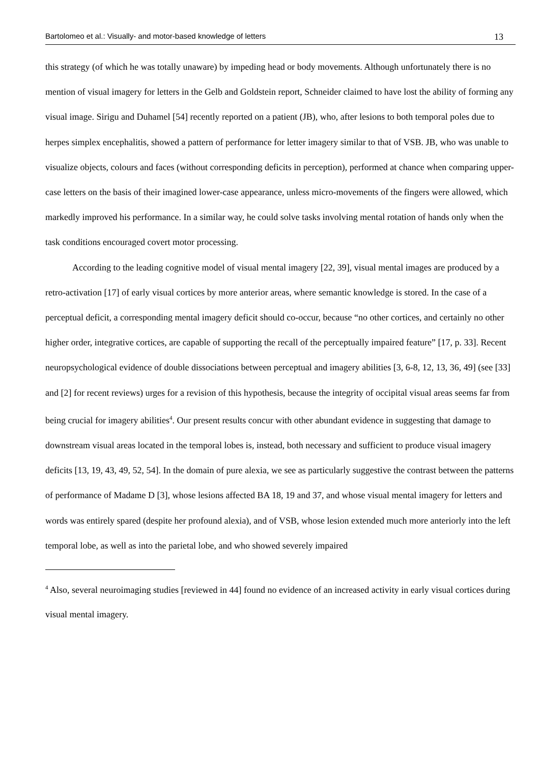Bartolomeo et al.: Visually- and motor-based knowledge of letters 13
this strategy (of which he was totally unaware) by impeding head or body movements. Although unfortunately there is no mention of visual imagery for letters in the Gelb and Goldstein report, Schneider claimed to have lost the ability of forming any visual image. Sirigu and Duhamel [54] recently reported on a patient (JB), who, after lesions to both temporal poles due to herpes simplex encephalitis, showed a pattern of performance for letter imagery similar to that of VSB. JB, who was unable to visualize objects, colours and faces (without corresponding deficits in perception), performed at chance when comparing upper-case letters on the basis of their imagined lower-case appearance, unless micro-movements of the fingers were allowed, which markedly improved his performance. In a similar way, he could solve tasks involving mental rotation of hands only when the task conditions encouraged covert motor processing.
According to the leading cognitive model of visual mental imagery [22, 39], visual mental images are produced by a retro-activation [17] of early visual cortices by more anterior areas, where semantic knowledge is stored. In the case of a perceptual deficit, a corresponding mental imagery deficit should co-occur, because “no other cortices, and certainly no other higher order, integrative cortices, are capable of supporting the recall of the perceptually impaired feature” [17, p. 33]. Recent neuropsychological evidence of double dissociations between perceptual and imagery abilities [3, 6-8, 12, 13, 36, 49] (see [33] and [2] for recent reviews) urges for a revision of this hypothesis, because the integrity of occipital visual areas seems far from being crucial for imagery abilities<sup>4</sup>. Our present results concur with other abundant evidence in suggesting that damage to downstream visual areas located in the temporal lobes is, instead, both necessary and sufficient to produce visual imagery deficits [13, 19, 43, 49, 52, 54]. In the domain of pure alexia, we see as particularly suggestive the contrast between the patterns of performance of Madame D [3], whose lesions affected BA 18, 19 and 37, and whose visual mental imagery for letters and words was entirely spared (despite her profound alexia), and of VSB, whose lesion extended much more anteriorly into the left temporal lobe, as well as into the parietal lobe, and who showed severely impaired
<sup>4</sup> Also, several neuroimaging studies [reviewed in 44] found no evidence of an increased activity in early visual cortices during visual mental imagery.